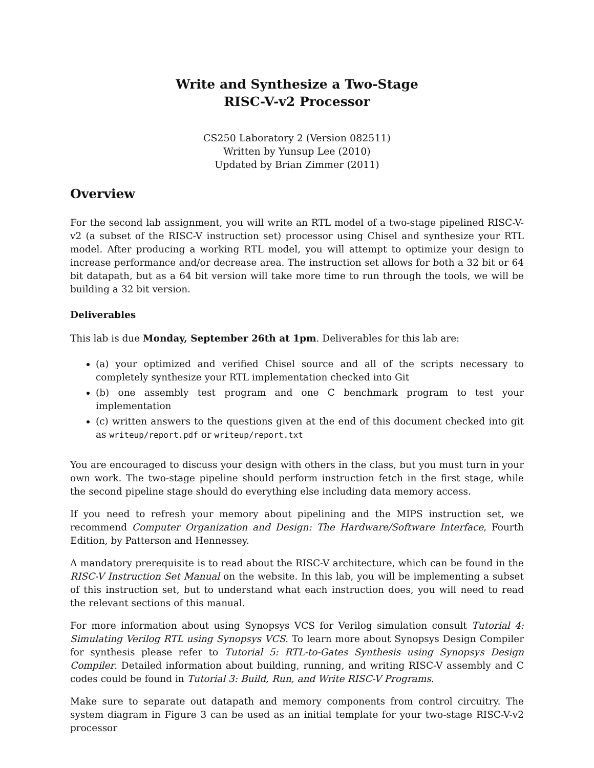Write and Synthesize a Two-Stage
RISC-V-v2 Processor
CS250 Laboratory 2 (Version 082511)
Written by Yunsup Lee (2010)
Updated by Brian Zimmer (2011)
Overview
For the second lab assignment, you will write an RTL model of a two-stage pipelined RISC-V-v2 (a subset of the RISC-V instruction set) processor using Chisel and synthesize your RTL model. After producing a working RTL model, you will attempt to optimize your design to increase performance and/or decrease area. The instruction set allows for both a 32 bit or 64 bit datapath, but as a 64 bit version will take more time to run through the tools, we will be building a 32 bit version.
Deliverables
This lab is due Monday, September 26th at 1pm. Deliverables for this lab are:
(a) your optimized and verified Chisel source and all of the scripts necessary to completely synthesize your RTL implementation checked into Git
(b) one assembly test program and one C benchmark program to test your implementation
(c) written answers to the questions given at the end of this document checked into git as writeup/report.pdf or writeup/report.txt
You are encouraged to discuss your design with others in the class, but you must turn in your own work. The two-stage pipeline should perform instruction fetch in the first stage, while the second pipeline stage should do everything else including data memory access.
If you need to refresh your memory about pipelining and the MIPS instruction set, we recommend Computer Organization and Design: The Hardware/Software Interface, Fourth Edition, by Patterson and Hennessey.
A mandatory prerequisite is to read about the RISC-V architecture, which can be found in the RISC-V Instruction Set Manual on the website. In this lab, you will be implementing a subset of this instruction set, but to understand what each instruction does, you will need to read the relevant sections of this manual.
For more information about using Synopsys VCS for Verilog simulation consult Tutorial 4: Simulating Verilog RTL using Synopsys VCS. To learn more about Synopsys Design Compiler for synthesis please refer to Tutorial 5: RTL-to-Gates Synthesis using Synopsys Design Compiler. Detailed information about building, running, and writing RISC-V assembly and C codes could be found in Tutorial 3: Build, Run, and Write RISC-V Programs.
Make sure to separate out datapath and memory components from control circuitry. The system diagram in Figure 3 can be used as an initial template for your two-stage RISC-V-v2 processor